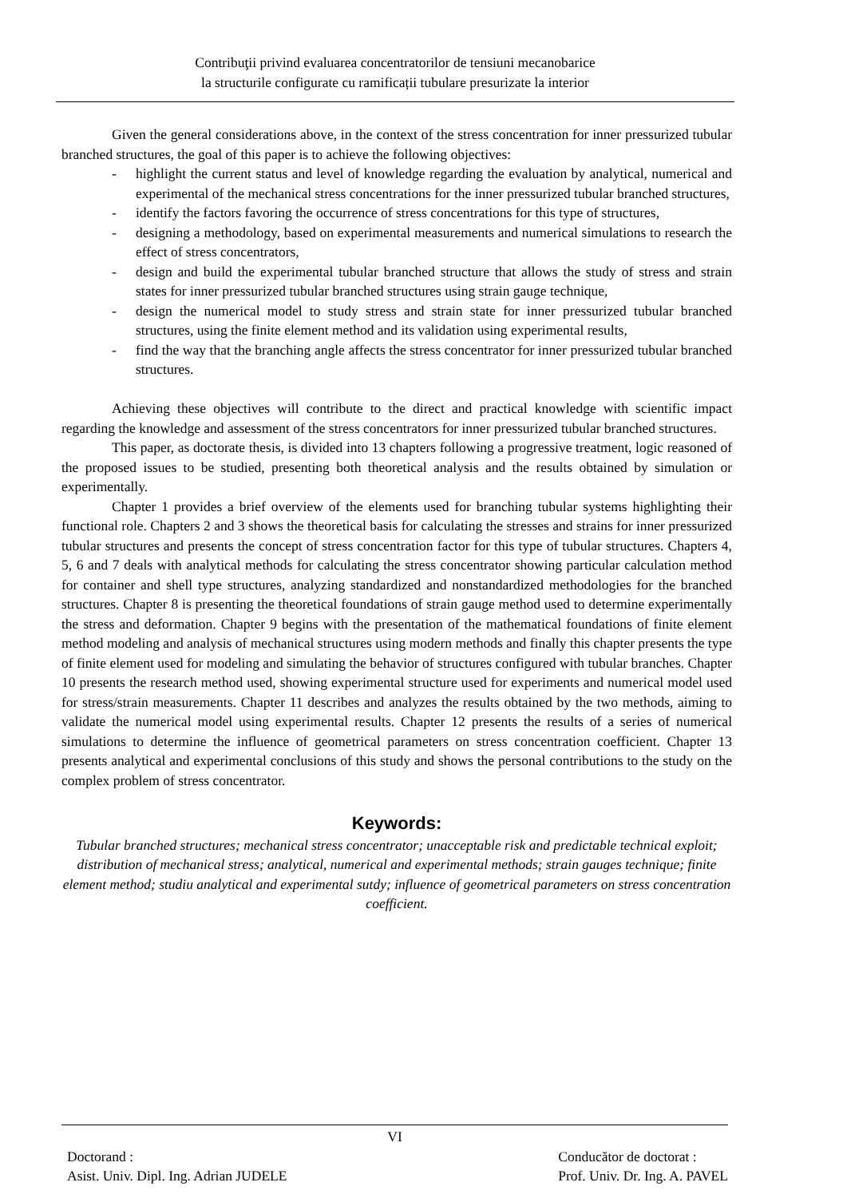Contribuţii privind evaluarea concentratorilor de tensiuni mecanobarice
la structurile configurate cu ramificații tubulare presurizate la interior
Given the general considerations above, in the context of the stress concentration for inner pressurized tubular branched structures, the goal of this paper is to achieve the following objectives:
- highlight the current status and level of knowledge regarding the evaluation by analytical, numerical and experimental of the mechanical stress concentrations for the inner pressurized tubular branched structures,
- identify the factors favoring the occurrence of stress concentrations for this type of structures,
- designing a methodology, based on experimental measurements and numerical simulations to research the effect of stress concentrators,
- design and build the experimental tubular branched structure that allows the study of stress and strain states for inner pressurized tubular branched structures using strain gauge technique,
- design the numerical model to study stress and strain state for inner pressurized tubular branched structures, using the finite element method and its validation using experimental results,
- find the way that the branching angle affects the stress concentrator for inner pressurized tubular branched structures.
Achieving these objectives will contribute to the direct and practical knowledge with scientific impact regarding the knowledge and assessment of the stress concentrators for inner pressurized tubular branched structures.
This paper, as doctorate thesis, is divided into 13 chapters following a progressive treatment, logic reasoned of the proposed issues to be studied, presenting both theoretical analysis and the results obtained by simulation or experimentally.
Chapter 1 provides a brief overview of the elements used for branching tubular systems highlighting their functional role. Chapters 2 and 3 shows the theoretical basis for calculating the stresses and strains for inner pressurized tubular structures and presents the concept of stress concentration factor for this type of tubular structures. Chapters 4, 5, 6 and 7 deals with analytical methods for calculating the stress concentrator showing particular calculation method for container and shell type structures, analyzing standardized and nonstandardized methodologies for the branched structures. Chapter 8 is presenting the theoretical foundations of strain gauge method used to determine experimentally the stress and deformation. Chapter 9 begins with the presentation of the mathematical foundations of finite element method modeling and analysis of mechanical structures using modern methods and finally this chapter presents the type of finite element used for modeling and simulating the behavior of structures configured with tubular branches. Chapter 10 presents the research method used, showing experimental structure used for experiments and numerical model used for stress/strain measurements. Chapter 11 describes and analyzes the results obtained by the two methods, aiming to validate the numerical model using experimental results. Chapter 12 presents the results of a series of numerical simulations to determine the influence of geometrical parameters on stress concentration coefficient. Chapter 13 presents analytical and experimental conclusions of this study and shows the personal contributions to the study on the complex problem of stress concentrator.
Keywords:
Tubular branched structures; mechanical stress concentrator; unacceptable risk and predictable technical exploit; distribution of mechanical stress; analytical, numerical and experimental methods; strain gauges technique; finite element method; studiu analytical and experimental sutdy; influence of geometrical parameters on stress concentration coefficient.
VI
Doctorand :
Asist. Univ. Dipl. Ing. Adrian JUDELE
Conducător de doctorat :
Prof. Univ. Dr. Ing. A. PAVEL